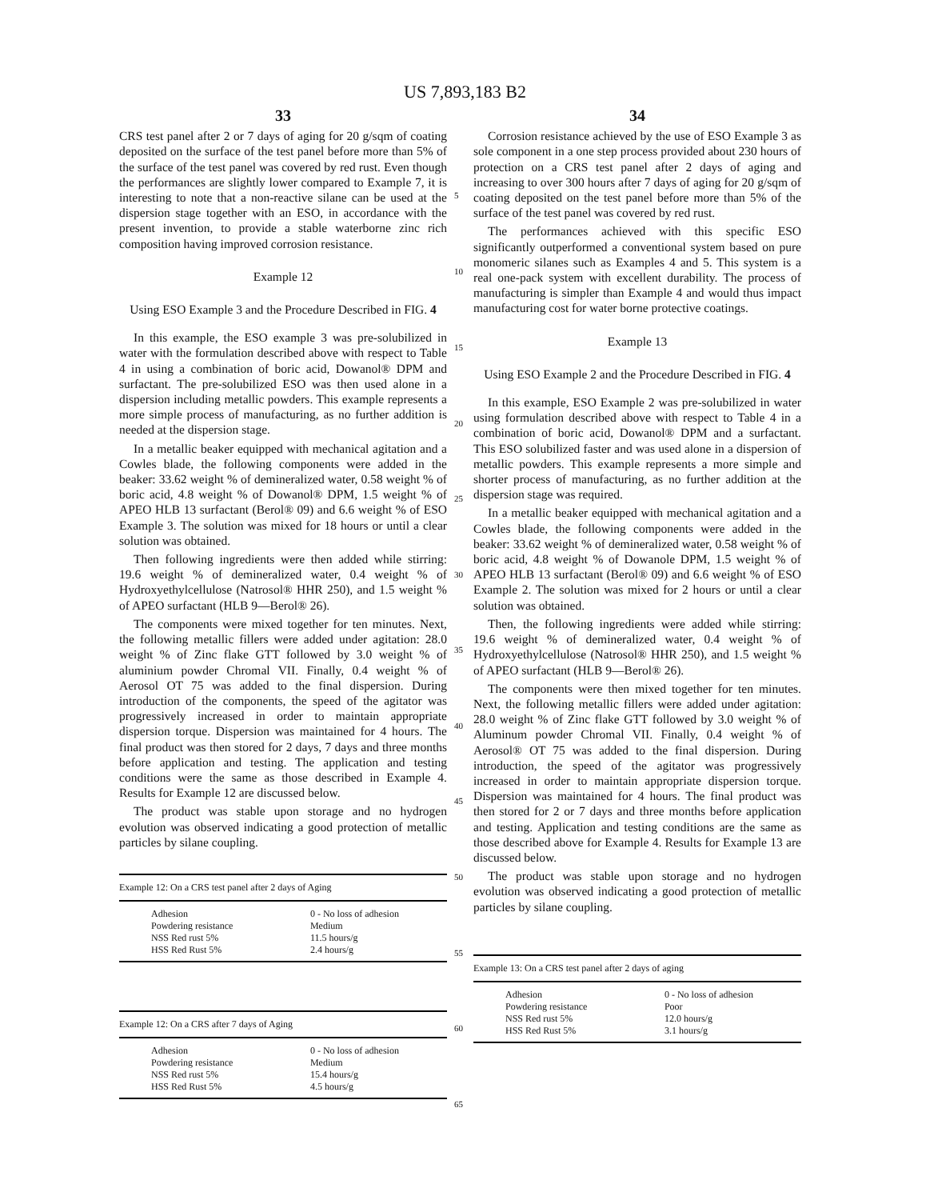US 7,893,183 B2
33
CRS test panel after 2 or 7 days of aging for 20 g/sqm of coating deposited on the surface of the test panel before more than 5% of the surface of the test panel was covered by red rust. Even though the performances are slightly lower compared to Example 7, it is interesting to note that a non-reactive silane can be used at the dispersion stage together with an ESO, in accordance with the present invention, to provide a stable waterborne zinc rich composition having improved corrosion resistance.
Example 12
Using ESO Example 3 and the Procedure Described in FIG. 4
In this example, the ESO example 3 was pre-solubilized in water with the formulation described above with respect to Table 4 in using a combination of boric acid, Dowanol® DPM and surfactant. The pre-solubilized ESO was then used alone in a dispersion including metallic powders. This example represents a more simple process of manufacturing, as no further addition is needed at the dispersion stage.
In a metallic beaker equipped with mechanical agitation and a Cowles blade, the following components were added in the beaker: 33.62 weight % of demineralized water, 0.58 weight % of boric acid, 4.8 weight % of Dowanol® DPM, 1.5 weight % of APEO HLB 13 surfactant (Berol® 09) and 6.6 weight % of ESO Example 3. The solution was mixed for 18 hours or until a clear solution was obtained.
Then following ingredients were then added while stirring: 19.6 weight % of demineralized water, 0.4 weight % of Hydroxyethylcellulose (Natrosol® HHR 250), and 1.5 weight % of APEO surfactant (HLB 9—Berol® 26).
The components were mixed together for ten minutes. Next, the following metallic fillers were added under agitation: 28.0 weight % of Zinc flake GTT followed by 3.0 weight % of aluminium powder Chromal VII. Finally, 0.4 weight % of Aerosol OT 75 was added to the final dispersion. During introduction of the components, the speed of the agitator was progressively increased in order to maintain appropriate dispersion torque. Dispersion was maintained for 4 hours. The final product was then stored for 2 days, 7 days and three months before application and testing. The application and testing conditions were the same as those described in Example 4. Results for Example 12 are discussed below.
The product was stable upon storage and no hydrogen evolution was observed indicating a good protection of metallic particles by silane coupling.
| Example 12: On a CRS test panel after 2 days of Aging | |
| --- | --- |
| Adhesion | 0 - No loss of adhesion |
| Powdering resistance | Medium |
| NSS Red rust 5% | 11.5 hours/g |
| HSS Red Rust 5% | 2.4 hours/g |
| Example 12: On a CRS after 7 days of Aging | |
| --- | --- |
| Adhesion | 0 - No loss of adhesion |
| Powdering resistance | Medium |
| NSS Red rust 5% | 15.4 hours/g |
| HSS Red Rust 5% | 4.5 hours/g |
34
Corrosion resistance achieved by the use of ESO Example 3 as sole component in a one step process provided about 230 hours of protection on a CRS test panel after 2 days of aging and increasing to over 300 hours after 7 days of aging for 20 g/sqm of coating deposited on the test panel before more than 5% of the surface of the test panel was covered by red rust.
The performances achieved with this specific ESO significantly outperformed a conventional system based on pure monomeric silanes such as Examples 4 and 5. This system is a real one-pack system with excellent durability. The process of manufacturing is simpler than Example 4 and would thus impact manufacturing cost for water borne protective coatings.
Example 13
Using ESO Example 2 and the Procedure Described in FIG. 4
In this example, ESO Example 2 was pre-solubilized in water using formulation described above with respect to Table 4 in a combination of boric acid, Dowanol® DPM and a surfactant. This ESO solubilized faster and was used alone in a dispersion of metallic powders. This example represents a more simple and shorter process of manufacturing, as no further addition at the dispersion stage was required.
In a metallic beaker equipped with mechanical agitation and a Cowles blade, the following components were added in the beaker: 33.62 weight % of demineralized water, 0.58 weight % of boric acid, 4.8 weight % of Dowanole DPM, 1.5 weight % of APEO HLB 13 surfactant (Berol® 09) and 6.6 weight % of ESO Example 2. The solution was mixed for 2 hours or until a clear solution was obtained.
Then, the following ingredients were added while stirring: 19.6 weight % of demineralized water, 0.4 weight % of Hydroxyethylcellulose (Natrosol® HHR 250), and 1.5 weight % of APEO surfactant (HLB 9—Berol® 26).
The components were then mixed together for ten minutes. Next, the following metallic fillers were added under agitation: 28.0 weight % of Zinc flake GTT followed by 3.0 weight % of Aluminum powder Chromal VII. Finally, 0.4 weight % of Aerosol® OT 75 was added to the final dispersion. During introduction, the speed of the agitator was progressively increased in order to maintain appropriate dispersion torque. Dispersion was maintained for 4 hours. The final product was then stored for 2 or 7 days and three months before application and testing. Application and testing conditions are the same as those described above for Example 4. Results for Example 13 are discussed below.
The product was stable upon storage and no hydrogen evolution was observed indicating a good protection of metallic particles by silane coupling.
| Example 13: On a CRS test panel after 2 days of aging | |
| --- | --- |
| Adhesion | 0 - No loss of adhesion |
| Powdering resistance | Poor |
| NSS Red rust 5% | 12.0 hours/g |
| HSS Red Rust 5% | 3.1 hours/g |
5
10
15
20
25
30
35
40
45
50
55
60
65